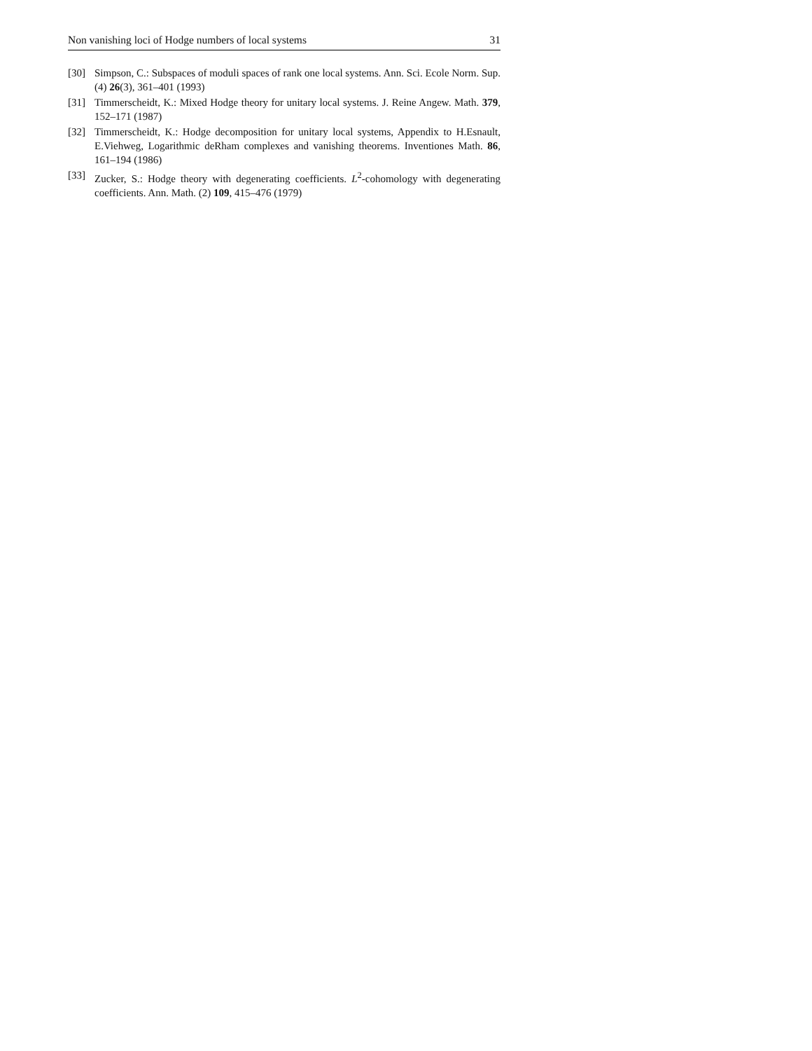Non vanishing loci of Hodge numbers of local systems 31
[30] Simpson, C.: Subspaces of moduli spaces of rank one local systems. Ann. Sci. Ecole Norm. Sup. (4) 26(3), 361–401 (1993)
[31] Timmerscheidt, K.: Mixed Hodge theory for unitary local systems. J. Reine Angew. Math. 379, 152–171 (1987)
[32] Timmerscheidt, K.: Hodge decomposition for unitary local systems, Appendix to H.Esnault, E.Viehweg, Logarithmic deRham complexes and vanishing theorems. Inventiones Math. 86, 161–194 (1986)
[33] Zucker, S.: Hodge theory with degenerating coefficients. L<sup>2</sup>-cohomology with degenerating coefficients. Ann. Math. (2) 109, 415–476 (1979)